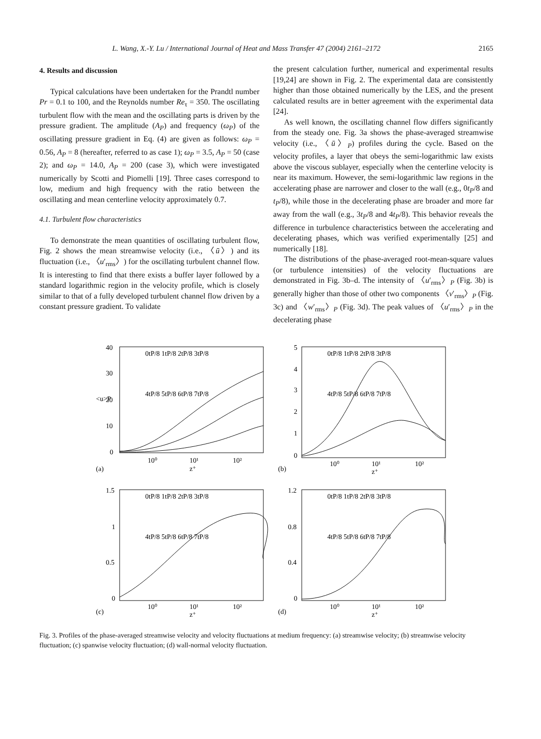L. Wang, X.-Y. Lu / International Journal of Heat and Mass Transfer 47 (2004) 2161–2172 2165
4. Results and discussion
Typical calculations have been undertaken for the Prandtl number Pr = 0.1 to 100, and the Reynolds number Re<sub>τ</sub> = 350. The oscillating turbulent flow with the mean and the oscillating parts is driven by the pressure gradient. The amplitude (A<sub>P</sub>) and frequency (ω<sub>P</sub>) of the oscillating pressure gradient in Eq. (4) are given as follows: ω<sub>P</sub> = 0.56, A<sub>P</sub> = 8 (hereafter, referred to as case 1); ω<sub>P</sub> = 3.5, A<sub>P</sub> = 50 (case 2); and ω<sub>P</sub> = 14.0, A<sub>P</sub> = 200 (case 3), which were investigated numerically by Scotti and Piomelli [19]. Three cases correspond to low, medium and high frequency with the ratio between the oscillating and mean centerline velocity approximately 0.7.
4.1. Turbulent flow characteristics
To demonstrate the mean quantities of oscillating turbulent flow, Fig. 2 shows the mean streamwise velocity (i.e., 〈ū〉) and its fluctuation (i.e., 〈u′<sub>rms</sub>〉) for the oscillating turbulent channel flow. It is interesting to find that there exists a buffer layer followed by a standard logarithmic region in the velocity profile, which is closely similar to that of a fully developed turbulent channel flow driven by a constant pressure gradient. To validate
the present calculation further, numerical and experimental results [19,24] are shown in Fig. 2. The experimental data are consistently higher than those obtained numerically by the LES, and the present calculated results are in better agreement with the experimental data [24].
As well known, the oscillating channel flow differs significantly from the steady one. Fig. 3a shows the phase-averaged streamwise velocity (i.e., 〈ū〉<sub>P</sub>) profiles during the cycle. Based on the velocity profiles, a layer that obeys the semi-logarithmic law exists above the viscous sublayer, especially when the centerline velocity is near its maximum. However, the semi-logarithmic law regions in the accelerating phase are narrower and closer to the wall (e.g., 0t<sub>P</sub>/8 and t<sub>P</sub>/8), while those in the decelerating phase are broader and more far away from the wall (e.g., 3t<sub>P</sub>/8 and 4t<sub>P</sub>/8). This behavior reveals the difference in turbulence characteristics between the accelerating and decelerating phases, which was verified experimentally [25] and numerically [18].
The distributions of the phase-averaged root-mean-square values (or turbulence intensities) of the velocity fluctuations are demonstrated in Fig. 3b–d. The intensity of 〈u′<sub>rms</sub>〉<sub>P</sub> (Fig. 3b) is generally higher than those of other two components 〈v′<sub>rms</sub>〉<sub>P</sub> (Fig. 3c) and 〈w′<sub>rms</sub>〉<sub>P</sub> (Fig. 3d). The peak values of 〈u′<sub>rms</sub>〉<sub>P</sub> in the decelerating phase
40
30
20
10
0
10⁰
10¹
10²
z⁺
(a)
<u>P
0tP/8 1tP/8 2tP/8 3tP/8
4tP/8 5tP/8 6tP/8 7tP/8
5
4
3
2
1
0
10⁰
10¹
10²
z⁺
(b)
0tP/8 1tP/8 2tP/8 3tP/8
4tP/8 5tP/8 6tP/8 7tP/8
1.5
1
0.5
0
10⁰
10¹
10²
z⁺
(c)
0tP/8 1tP/8 2tP/8 3tP/8
4tP/8 5tP/8 6tP/8 7tP/8
1.2
0.8
0.4
0
10⁰
10¹
10²
z⁺
(d)
0tP/8 1tP/8 2tP/8 3tP/8
4tP/8 5tP/8 6tP/8 7tP/8
Fig. 3. Profiles of the phase-averaged streamwise velocity and velocity fluctuations at medium frequency: (a) streamwise velocity; (b) streamwise velocity fluctuation; (c) spanwise velocity fluctuation; (d) wall-normal velocity fluctuation.